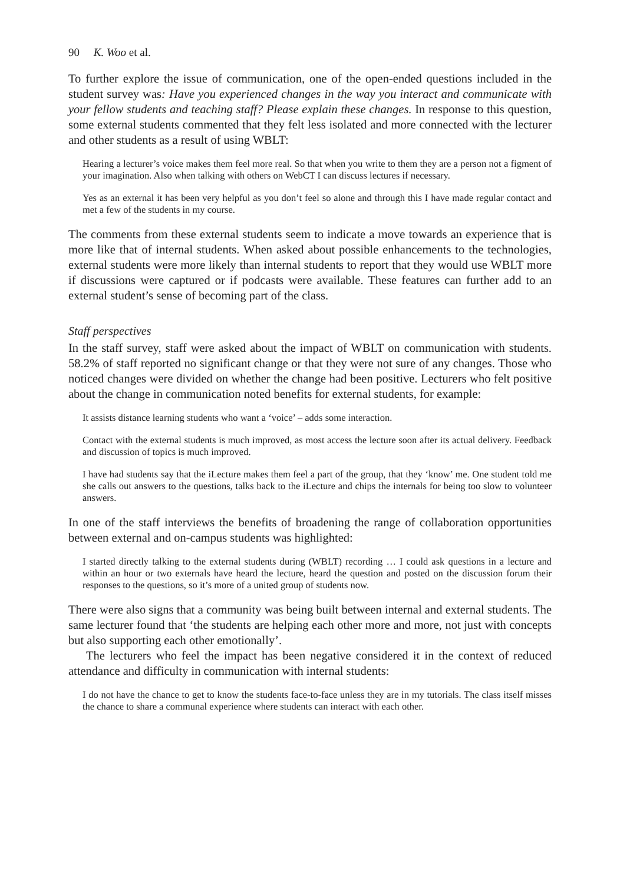90 K. Woo et al.
To further explore the issue of communication, one of the open-ended questions included in the student survey was: Have you experienced changes in the way you interact and communicate with your fellow students and teaching staff? Please explain these changes. In response to this question, some external students commented that they felt less isolated and more connected with the lecturer and other students as a result of using WBLT:
Hearing a lecturer’s voice makes them feel more real. So that when you write to them they are a person not a figment of your imagination. Also when talking with others on WebCT I can discuss lectures if necessary.
Yes as an external it has been very helpful as you don’t feel so alone and through this I have made regular contact and met a few of the students in my course.
The comments from these external students seem to indicate a move towards an experience that is more like that of internal students. When asked about possible enhancements to the technologies, external students were more likely than internal students to report that they would use WBLT more if discussions were captured or if podcasts were available. These features can further add to an external student’s sense of becoming part of the class.
Staff perspectives
In the staff survey, staff were asked about the impact of WBLT on communication with students. 58.2% of staff reported no significant change or that they were not sure of any changes. Those who noticed changes were divided on whether the change had been positive. Lecturers who felt positive about the change in communication noted benefits for external students, for example:
It assists distance learning students who want a ‘voice’ – adds some interaction.
Contact with the external students is much improved, as most access the lecture soon after its actual delivery. Feedback and discussion of topics is much improved.
I have had students say that the iLecture makes them feel a part of the group, that they ‘know’ me. One student told me she calls out answers to the questions, talks back to the iLecture and chips the internals for being too slow to volunteer answers.
In one of the staff interviews the benefits of broadening the range of collaboration opportunities between external and on-campus students was highlighted:
I started directly talking to the external students during (WBLT) recording … I could ask questions in a lecture and within an hour or two externals have heard the lecture, heard the question and posted on the discussion forum their responses to the questions, so it’s more of a united group of students now.
There were also signs that a community was being built between internal and external students. The same lecturer found that ‘the students are helping each other more and more, not just with concepts but also supporting each other emotionally’.
The lecturers who feel the impact has been negative considered it in the context of reduced attendance and difficulty in communication with internal students:
I do not have the chance to get to know the students face-to-face unless they are in my tutorials. The class itself misses the chance to share a communal experience where students can interact with each other.